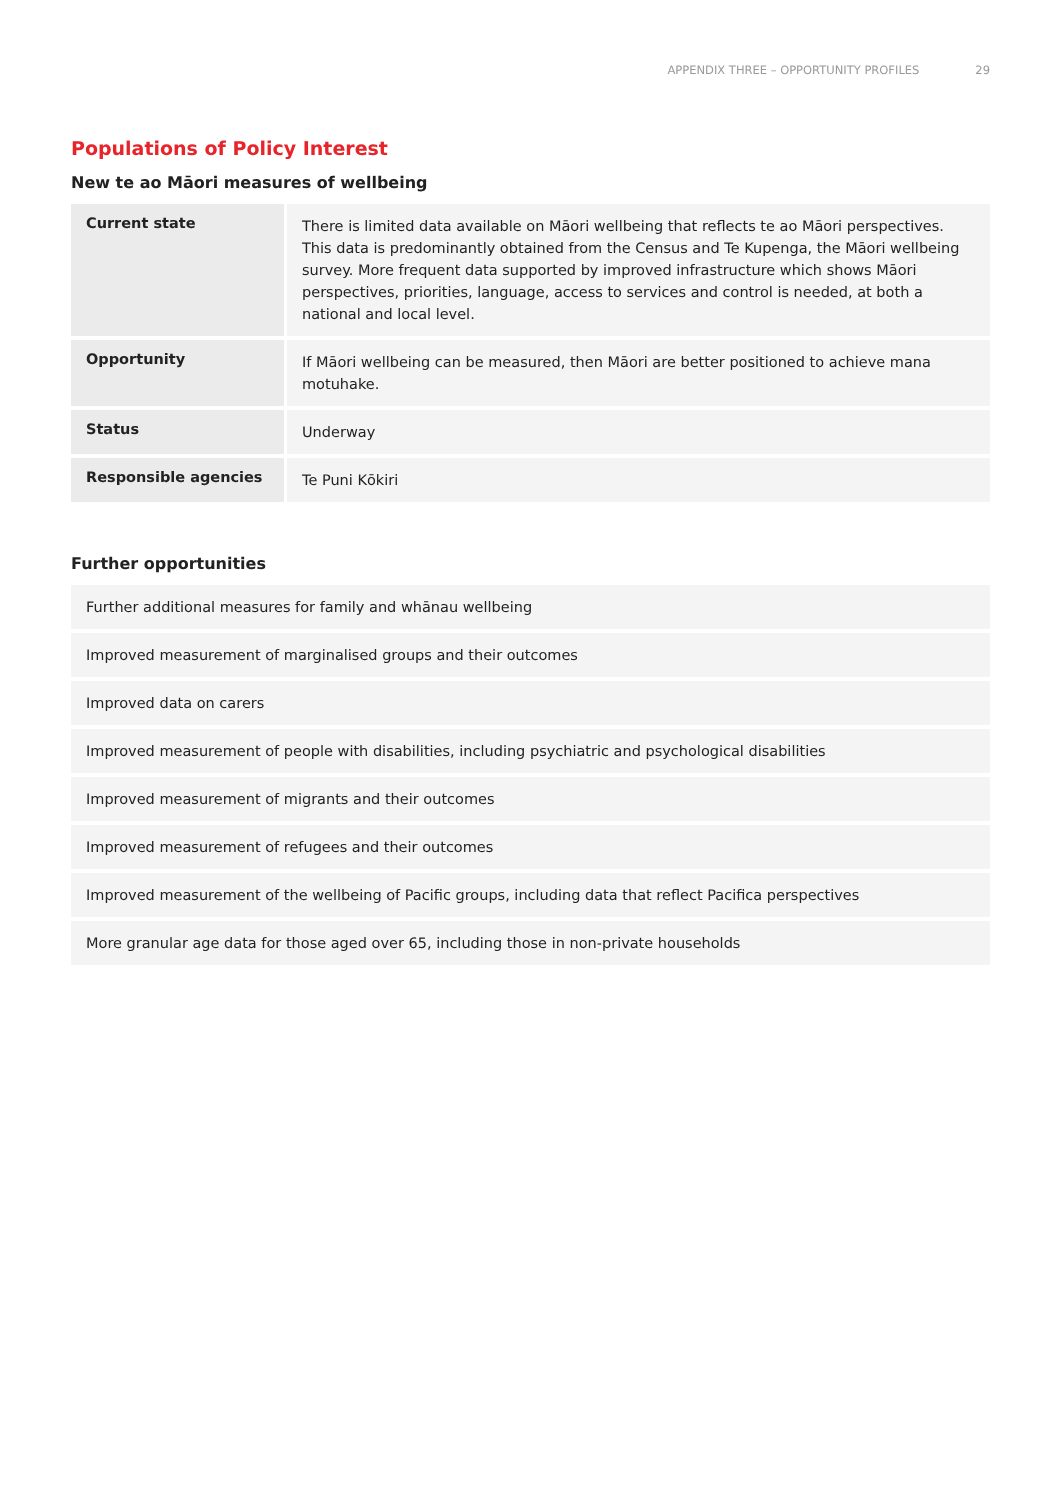APPENDIX THREE – OPPORTUNITY PROFILES 29
Populations of Policy Interest
New te ao Māori measures of wellbeing
| Current state | There is limited data available on Māori wellbeing that reflects te ao Māori perspectives. This data is predominantly obtained from the Census and Te Kupenga, the Māori wellbeing survey. More frequent data supported by improved infrastructure which shows Māori perspectives, priorities, language, access to services and control is needed, at both a national and local level. |
| Opportunity | If Māori wellbeing can be measured, then Māori are better positioned to achieve mana motuhake. |
| Status | Underway |
| Responsible agencies | Te Puni Kōkiri |
Further opportunities
| Further additional measures for family and whānau wellbeing |
| Improved measurement of marginalised groups and their outcomes |
| Improved data on carers |
| Improved measurement of people with disabilities, including psychiatric and psychological disabilities |
| Improved measurement of migrants and their outcomes |
| Improved measurement of refugees and their outcomes |
| Improved measurement of the wellbeing of Pacific groups, including data that reflect Pacifica perspectives |
| More granular age data for those aged over 65, including those in non-private households |